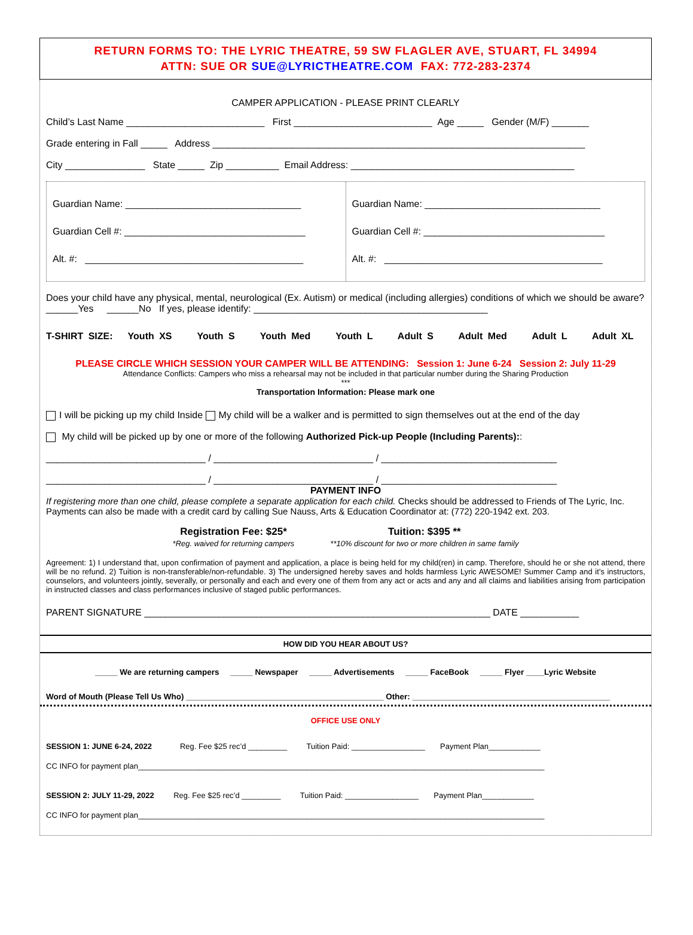RETURN FORMS TO: THE LYRIC THEATRE, 59 SW FLAGLER AVE, STUART, FL 34994
ATTN: SUE OR SUE@LYRICTHEATRE.COM FAX: 772-283-2374
CAMPER APPLICATION - PLEASE PRINT CLEARLY
Child’s Last Name __________________________ First __________________________ Age _____ Gender (M/F) _______
Grade entering in Fall _____ Address ______________________________________________________________________
City _______________ State _____ Zip __________ Email Address: __________________________________________
Guardian Name: _________________________________
Guardian Cell #: __________________________________
Alt. #: _________________________________________
Guardian Name: _________________________________
Guardian Cell #: __________________________________
Alt. #: _________________________________________
Does your child have any physical, mental, neurological (Ex. Autism) or medical (including allergies) conditions of which we should be aware? ______Yes ______No If yes, please identify: ____________________________________________
T-SHIRT SIZE: Youth XS Youth S Youth Med Youth L Adult S Adult Med Adult L Adult XL
PLEASE CIRCLE WHICH SESSION YOUR CAMPER WILL BE ATTENDING: Session 1: June 6-24 Session 2: July 11-29
Attendance Conflicts: Campers who miss a rehearsal may not be included in that particular number during the Sharing Production
***
Transportation Information: Please mark one
I will be picking up my child Inside My child will be a walker and is permitted to sign themselves out at the end of the day
My child will be picked up by one or more of the following Authorized Pick-up People (Including Parents)::
______________________________ / ______________________________ / _________________________________
______________________________ / ______________________________ / _________________________________
PAYMENT INFO
If registering more than one child, please complete a separate application for each child. Checks should be addressed to Friends of The Lyric, Inc. Payments can also be made with a credit card by calling Sue Nauss, Arts & Education Coordinator at: (772) 220-1942 ext. 203.
Registration Fee: $25*
*Reg. waived for returning campers
Tuition: $395 **
**10% discount for two or more children in same family
Agreement: 1) I understand that, upon confirmation of payment and application, a place is being held for my child(ren) in camp. Therefore, should he or she not attend, there will be no refund. 2) Tuition is non-transferable/non-refundable. 3) The undersigned hereby saves and holds harmless Lyric AWESOME! Summer Camp and it’s instructors, counselors, and volunteers jointly, severally, or personally and each and every one of them from any act or acts and any and all claims and liabilities arising from participation in instructed classes and class performances inclusive of staged public performances.
PARENT SIGNATURE _________________________________________________________________ DATE ___________
HOW DID YOU HEAR ABOUT US?
_____ We are returning campers _____ Newspaper _____ Advertisements _____ FaceBook _____ Flyer ____Lyric Website
Word of Mouth (Please Tell Us Who) ____________________________________________ Other: ____________________________________________
OFFICE USE ONLY
SESSION 1: JUNE 6-24, 2022 Reg. Fee $25 rec’d _________ Tuition Paid: _________________ Payment Plan____________
CC INFO for payment plan______________________________________________________________________________________________
SESSION 2: JULY 11-29, 2022 Reg. Fee $25 rec’d _________ Tuition Paid: _________________ Payment Plan____________
CC INFO for payment plan______________________________________________________________________________________________